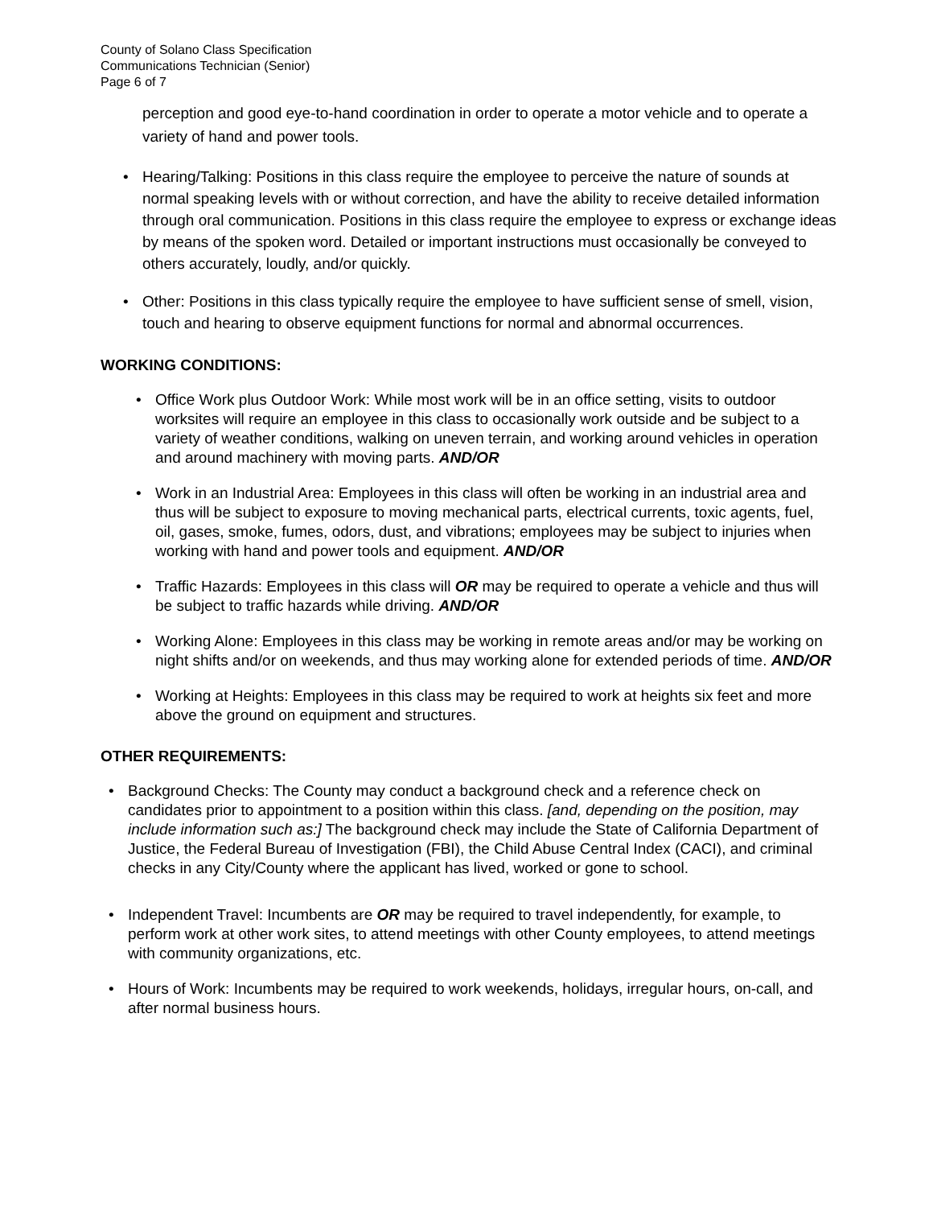County of Solano Class Specification
Communications Technician (Senior)
Page 6 of 7
perception and good eye-to-hand coordination in order to operate a motor vehicle and to operate a variety of hand and power tools.
• Hearing/Talking: Positions in this class require the employee to perceive the nature of sounds at normal speaking levels with or without correction, and have the ability to receive detailed information through oral communication. Positions in this class require the employee to express or exchange ideas by means of the spoken word. Detailed or important instructions must occasionally be conveyed to others accurately, loudly, and/or quickly.
• Other: Positions in this class typically require the employee to have sufficient sense of smell, vision, touch and hearing to observe equipment functions for normal and abnormal occurrences.
WORKING CONDITIONS:
• Office Work plus Outdoor Work: While most work will be in an office setting, visits to outdoor worksites will require an employee in this class to occasionally work outside and be subject to a variety of weather conditions, walking on uneven terrain, and working around vehicles in operation and around machinery with moving parts. AND/OR
• Work in an Industrial Area: Employees in this class will often be working in an industrial area and thus will be subject to exposure to moving mechanical parts, electrical currents, toxic agents, fuel, oil, gases, smoke, fumes, odors, dust, and vibrations; employees may be subject to injuries when working with hand and power tools and equipment. AND/OR
• Traffic Hazards: Employees in this class will OR may be required to operate a vehicle and thus will be subject to traffic hazards while driving. AND/OR
• Working Alone: Employees in this class may be working in remote areas and/or may be working on night shifts and/or on weekends, and thus may working alone for extended periods of time. AND/OR
• Working at Heights: Employees in this class may be required to work at heights six feet and more above the ground on equipment and structures.
OTHER REQUIREMENTS:
• Background Checks: The County may conduct a background check and a reference check on candidates prior to appointment to a position within this class. [and, depending on the position, may include information such as:] The background check may include the State of California Department of Justice, the Federal Bureau of Investigation (FBI), the Child Abuse Central Index (CACI), and criminal checks in any City/County where the applicant has lived, worked or gone to school.
• Independent Travel: Incumbents are OR may be required to travel independently, for example, to perform work at other work sites, to attend meetings with other County employees, to attend meetings with community organizations, etc.
• Hours of Work: Incumbents may be required to work weekends, holidays, irregular hours, on-call, and after normal business hours.